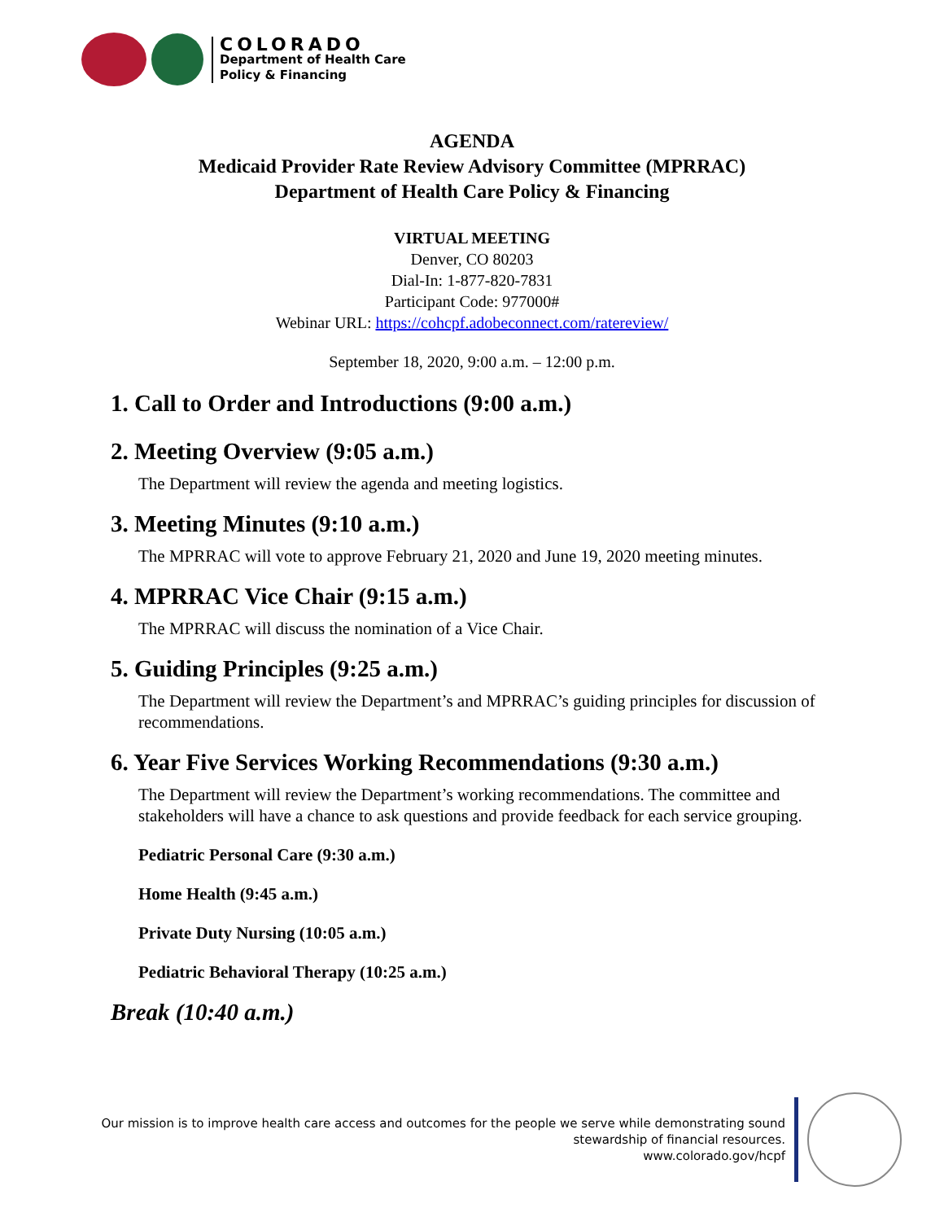COLORADO
Department of Health Care
Policy & Financing
AGENDA
Medicaid Provider Rate Review Advisory Committee (MPRRAC)
Department of Health Care Policy & Financing
VIRTUAL MEETING
Denver, CO 80203
Dial-In: 1-877-820-7831
Participant Code: 977000#
Webinar URL: https://cohcpf.adobeconnect.com/ratereview/
September 18, 2020, 9:00 a.m. – 12:00 p.m.
1. Call to Order and Introductions (9:00 a.m.)
2. Meeting Overview (9:05 a.m.)
The Department will review the agenda and meeting logistics.
3. Meeting Minutes (9:10 a.m.)
The MPRRAC will vote to approve February 21, 2020 and June 19, 2020 meeting minutes.
4. MPRRAC Vice Chair (9:15 a.m.)
The MPRRAC will discuss the nomination of a Vice Chair.
5. Guiding Principles (9:25 a.m.)
The Department will review the Department’s and MPRRAC’s guiding principles for discussion of recommendations.
6. Year Five Services Working Recommendations (9:30 a.m.)
The Department will review the Department’s working recommendations. The committee and stakeholders will have a chance to ask questions and provide feedback for each service grouping.
Pediatric Personal Care (9:30 a.m.)
Home Health (9:45 a.m.)
Private Duty Nursing (10:05 a.m.)
Pediatric Behavioral Therapy (10:25 a.m.)
Break (10:40 a.m.)
Our mission is to improve health care access and outcomes for the people we serve while demonstrating sound
stewardship of financial resources.
www.colorado.gov/hcpf